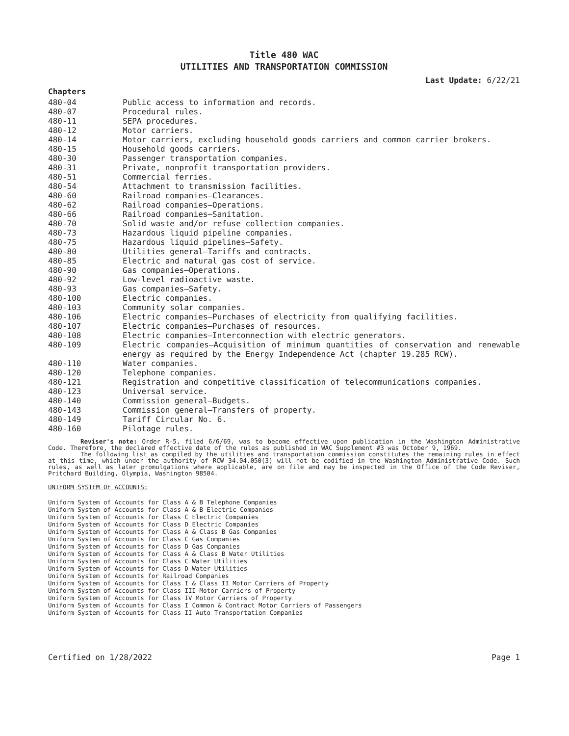Title 480 WAC
UTILITIES AND TRANSPORTATION COMMISSION
Last Update: 6/22/21
Chapters
| 480-04 | Public access to information and records. |
| 480-07 | Procedural rules. |
| 480-11 | SEPA procedures. |
| 480-12 | Motor carriers. |
| 480-14 | Motor carriers, excluding household goods carriers and common carrier brokers. |
| 480-15 | Household goods carriers. |
| 480-30 | Passenger transportation companies. |
| 480-31 | Private, nonprofit transportation providers. |
| 480-51 | Commercial ferries. |
| 480-54 | Attachment to transmission facilities. |
| 480-60 | Railroad companies—Clearances. |
| 480-62 | Railroad companies—Operations. |
| 480-66 | Railroad companies—Sanitation. |
| 480-70 | Solid waste and/or refuse collection companies. |
| 480-73 | Hazardous liquid pipeline companies. |
| 480-75 | Hazardous liquid pipelines—Safety. |
| 480-80 | Utilities general—Tariffs and contracts. |
| 480-85 | Electric and natural gas cost of service. |
| 480-90 | Gas companies—Operations. |
| 480-92 | Low-level radioactive waste. |
| 480-93 | Gas companies—Safety. |
| 480-100 | Electric companies. |
| 480-103 | Community solar companies. |
| 480-106 | Electric companies—Purchases of electricity from qualifying facilities. |
| 480-107 | Electric companies—Purchases of resources. |
| 480-108 | Electric companies—Interconnection with electric generators. |
| 480-109 | Electric companies—Acquisition of minimum quantities of conservation and renewable energy as required by the Energy Independence Act (chapter 19.285 RCW). |
| 480-110 | Water companies. |
| 480-120 | Telephone companies. |
| 480-121 | Registration and competitive classification of telecommunications companies. |
| 480-123 | Universal service. |
| 480-140 | Commission general—Budgets. |
| 480-143 | Commission general—Transfers of property. |
| 480-149 | Tariff Circular No. 6. |
| 480-160 | Pilotage rules. |
Reviser's note: Order R-5, filed 6/6/69, was to become effective upon publication in the Washington Administrative Code. Therefore, the declared effective date of the rules as published in WAC Supplement #3 was October 9, 1969.
The following list as compiled by the utilities and transportation commission constitutes the remaining rules in effect at this time, which under the authority of RCW 34.04.050(3) will not be codified in the Washington Administrative Code. Such rules, as well as later promulgations where applicable, are on file and may be inspected in the Office of the Code Reviser, Pritchard Building, Olympia, Washington 98504.
UNIFORM SYSTEM OF ACCOUNTS:
Uniform System of Accounts for Class A & B Telephone Companies
Uniform System of Accounts for Class A & B Electric Companies
Uniform System of Accounts for Class C Electric Companies
Uniform System of Accounts for Class D Electric Companies
Uniform System of Accounts for Class A & Class B Gas Companies
Uniform System of Accounts for Class C Gas Companies
Uniform System of Accounts for Class D Gas Companies
Uniform System of Accounts for Class A & Class B Water Utilities
Uniform System of Accounts for Class C Water Utilities
Uniform System of Accounts for Class D Water Utilities
Uniform System of Accounts for Railroad Companies
Uniform System of Accounts for Class I & Class II Motor Carriers of Property
Uniform System of Accounts for Class III Motor Carriers of Property
Uniform System of Accounts for Class IV Motor Carriers of Property
Uniform System of Accounts for Class I Common & Contract Motor Carriers of Passengers
Uniform System of Accounts for Class II Auto Transportation Companies
Certified on 1/28/2022 Page 1